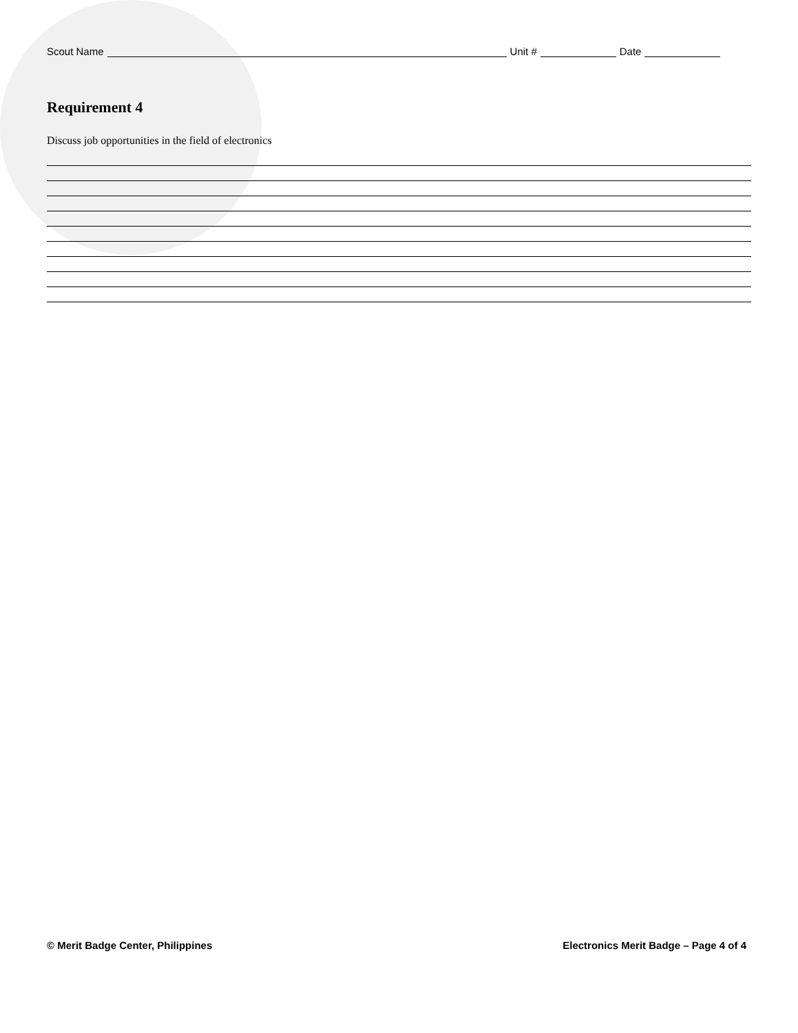Scout Name Unit # Date
Requirement 4
Discuss job opportunities in the field of electronics
© Merit Badge Center, Philippines Electronics Merit Badge – Page 4 of 4